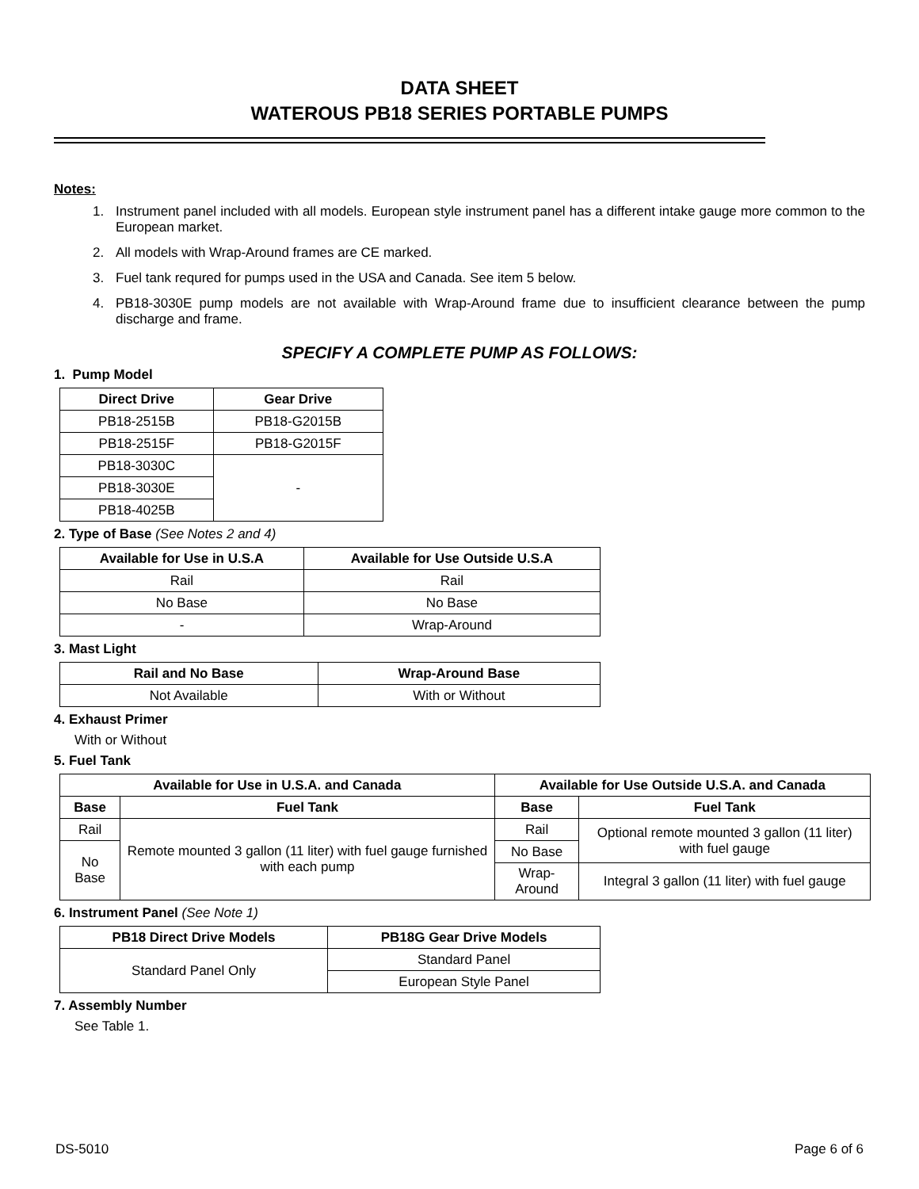DATA SHEET
WATEROUS PB18 SERIES PORTABLE PUMPS
Notes:
1. Instrument panel included with all models. European style instrument panel has a different intake gauge more common to the European market.
2. All models with Wrap-Around frames are CE marked.
3. Fuel tank requred for pumps used in the USA and Canada. See item 5 below.
4. PB18-3030E pump models are not available with Wrap-Around frame due to insufficient clearance between the pump discharge and frame.
SPECIFY A COMPLETE PUMP AS FOLLOWS:
1. Pump Model
| Direct Drive | Gear Drive |
| --- | --- |
| PB18-2515B | PB18-G2015B |
| PB18-2515F | PB18-G2015F |
| PB18-3030C | - |
| PB18-3030E | |
| PB18-4025B | |
2. Type of Base (See Notes 2 and 4)
| Available for Use in U.S.A | Available for Use Outside U.S.A |
| --- | --- |
| Rail | Rail |
| No Base | No Base |
| - | Wrap-Around |
3. Mast Light
| Rail and No Base | Wrap-Around Base |
| --- | --- |
| Not Available | With or Without |
4. Exhaust Primer
With or Without
5. Fuel Tank
| Available for Use in U.S.A. and Canada | | Available for Use Outside U.S.A. and Canada | |
| --- | --- | --- | --- |
| Base | Fuel Tank | Base | Fuel Tank |
| Rail | Remote mounted 3 gallon (11 liter) with fuel gauge furnished with each pump | Rail | Optional remote mounted 3 gallon (11 liter) with fuel gauge |
| No Base | | No Base | |
| | | Wrap-Around | Integral 3 gallon (11 liter) with fuel gauge |
6. Instrument Panel (See Note 1)
| PB18 Direct Drive Models | PB18G Gear Drive Models |
| --- | --- |
| Standard Panel Only | Standard Panel |
| | European Style Panel |
7. Assembly Number
See Table 1.
DS-5010 Page 6 of 6